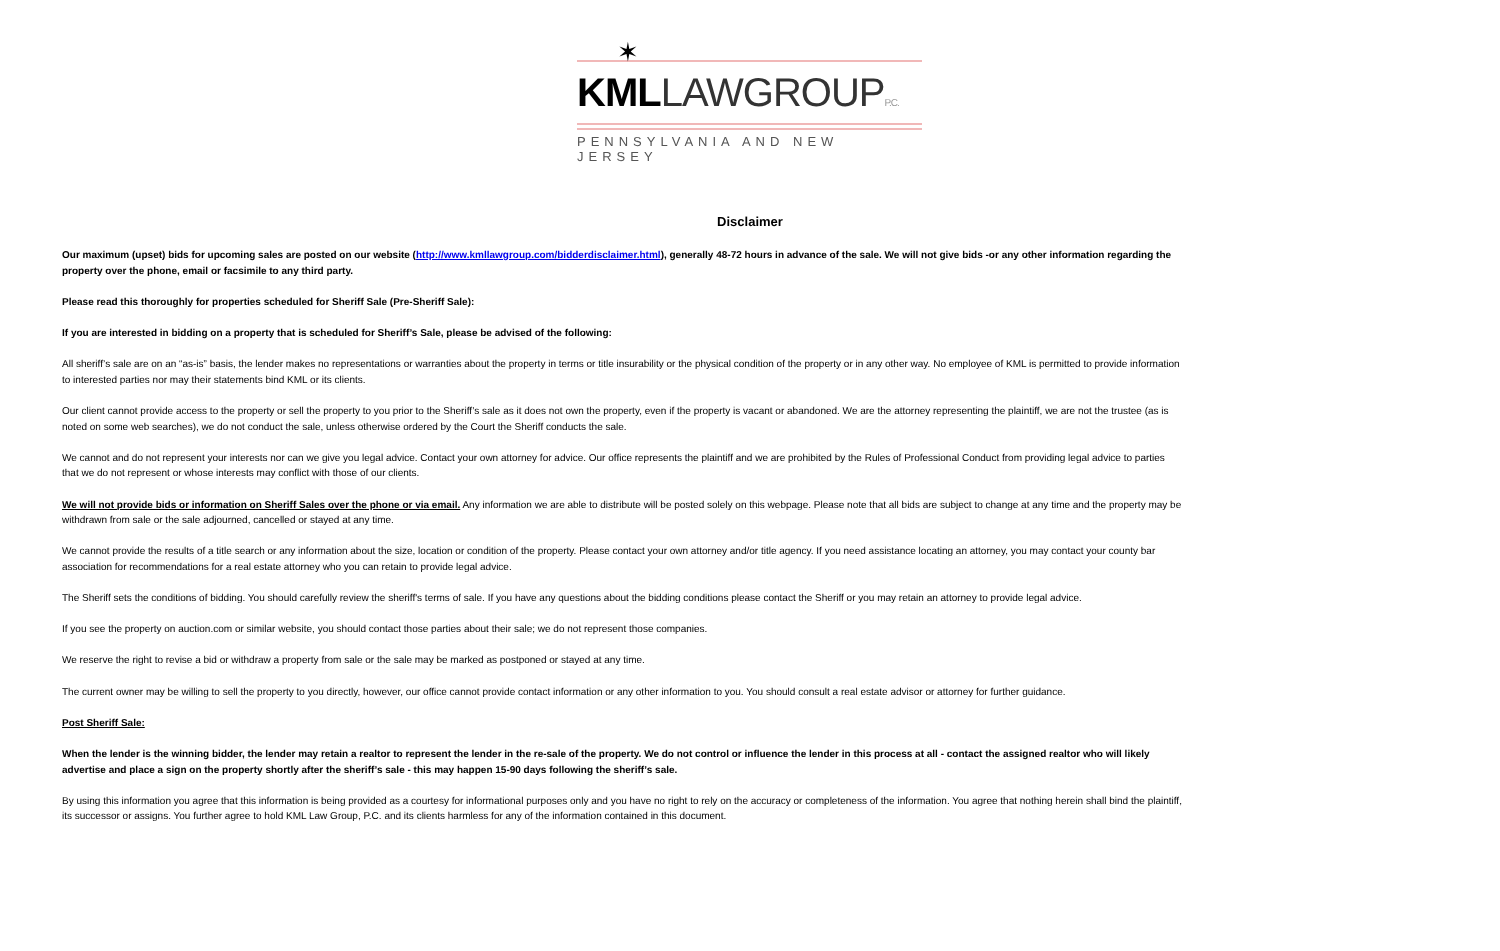✶
KML LAWGROUP P.C.
PENNSYLVANIA AND NEW JERSEY
Disclaimer
Our maximum (upset) bids for upcoming sales are posted on our website (http://www.kmllawgroup.com/bidderdisclaimer.html), generally 48-72 hours in advance of the sale. We will not give bids -or any other information regarding the property over the phone, email or facsimile to any third party.
Please read this thoroughly for properties scheduled for Sheriff Sale (Pre-Sheriff Sale):
If you are interested in bidding on a property that is scheduled for Sheriff’s Sale, please be advised of the following:
All sheriff’s sale are on an “as-is” basis, the lender makes no representations or warranties about the property in terms or title insurability or the physical condition of the property or in any other way. No employee of KML is permitted to provide information to interested parties nor may their statements bind KML or its clients.
Our client cannot provide access to the property or sell the property to you prior to the Sheriff’s sale as it does not own the property, even if the property is vacant or abandoned. We are the attorney representing the plaintiff, we are not the trustee (as is noted on some web searches), we do not conduct the sale, unless otherwise ordered by the Court the Sheriff conducts the sale.
We cannot and do not represent your interests nor can we give you legal advice. Contact your own attorney for advice. Our office represents the plaintiff and we are prohibited by the Rules of Professional Conduct from providing legal advice to parties that we do not represent or whose interests may conflict with those of our clients.
We will not provide bids or information on Sheriff Sales over the phone or via email. Any information we are able to distribute will be posted solely on this webpage. Please note that all bids are subject to change at any time and the property may be withdrawn from sale or the sale adjourned, cancelled or stayed at any time.
We cannot provide the results of a title search or any information about the size, location or condition of the property. Please contact your own attorney and/or title agency. If you need assistance locating an attorney, you may contact your county bar association for recommendations for a real estate attorney who you can retain to provide legal advice.
The Sheriff sets the conditions of bidding. You should carefully review the sheriff's terms of sale. If you have any questions about the bidding conditions please contact the Sheriff or you may retain an attorney to provide legal advice.
If you see the property on auction.com or similar website, you should contact those parties about their sale; we do not represent those companies.
We reserve the right to revise a bid or withdraw a property from sale or the sale may be marked as postponed or stayed at any time.
The current owner may be willing to sell the property to you directly, however, our office cannot provide contact information or any other information to you. You should consult a real estate advisor or attorney for further guidance.
Post Sheriff Sale:
When the lender is the winning bidder, the lender may retain a realtor to represent the lender in the re-sale of the property. We do not control or influence the lender in this process at all - contact the assigned realtor who will likely advertise and place a sign on the property shortly after the sheriff’s sale - this may happen 15-90 days following the sheriff’s sale.
By using this information you agree that this information is being provided as a courtesy for informational purposes only and you have no right to rely on the accuracy or completeness of the information. You agree that nothing herein shall bind the plaintiff, its successor or assigns. You further agree to hold KML Law Group, P.C. and its clients harmless for any of the information contained in this document.